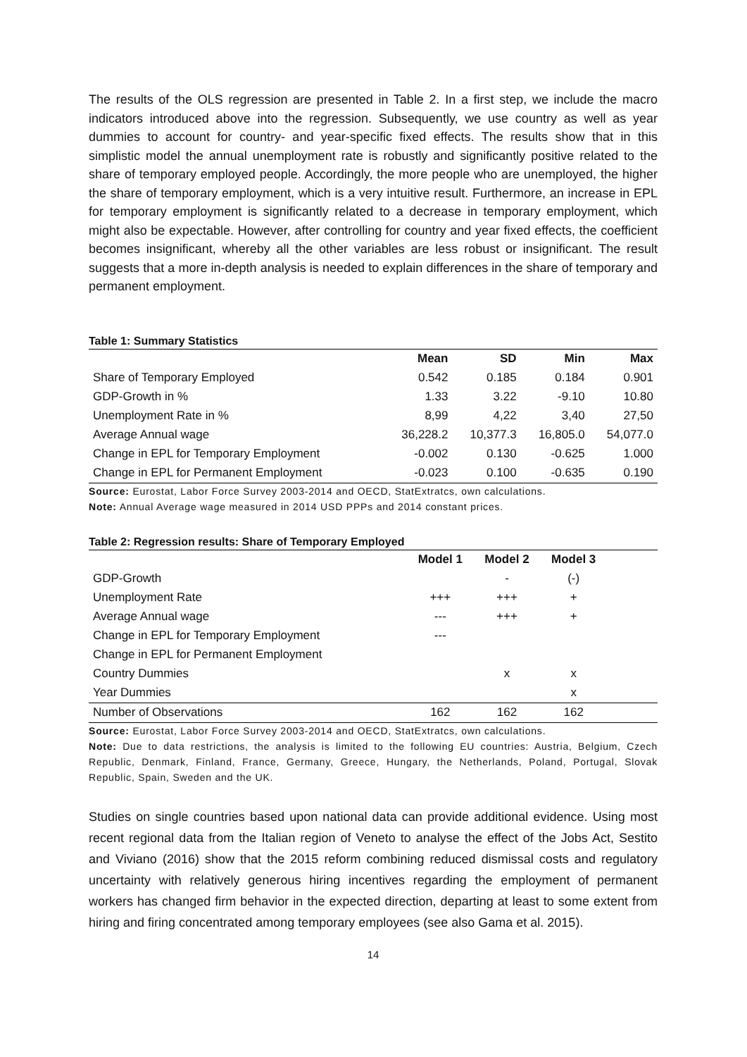The results of the OLS regression are presented in Table 2. In a first step, we include the macro indicators introduced above into the regression. Subsequently, we use country as well as year dummies to account for country- and year-specific fixed effects. The results show that in this simplistic model the annual unemployment rate is robustly and significantly positive related to the share of temporary employed people. Accordingly, the more people who are unemployed, the higher the share of temporary employment, which is a very intuitive result. Furthermore, an increase in EPL for temporary employment is significantly related to a decrease in temporary employment, which might also be expectable. However, after controlling for country and year fixed effects, the coefficient becomes insignificant, whereby all the other variables are less robust or insignificant. The result suggests that a more in-depth analysis is needed to explain differences in the share of temporary and permanent employment.
Table 1: Summary Statistics
| | Mean | SD | Min | Max |
| --- | --- | --- | --- | --- |
| Share of Temporary Employed | 0.542 | 0.185 | 0.184 | 0.901 |
| GDP-Growth in % | 1.33 | 3.22 | -9.10 | 10.80 |
| Unemployment Rate in % | 8,99 | 4,22 | 3,40 | 27,50 |
| Average Annual wage | 36,228.2 | 10,377.3 | 16,805.0 | 54,077.0 |
| Change in EPL for Temporary Employment | -0.002 | 0.130 | -0.625 | 1.000 |
| Change in EPL for Permanent Employment | -0.023 | 0.100 | -0.635 | 0.190 |
Source: Eurostat, Labor Force Survey 2003-2014 and OECD, StatExtratcs, own calculations.
Note: Annual Average wage measured in 2014 USD PPPs and 2014 constant prices.
Table 2: Regression results: Share of Temporary Employed
| | Model 1 | Model 2 | Model 3 | |
| --- | --- | --- | --- | --- |
| GDP-Growth | | - | (-) | |
| Unemployment Rate | +++ | +++ | + | |
| Average Annual wage | --- | +++ | + | |
| Change in EPL for Temporary Employment | --- | | | |
| Change in EPL for Permanent Employment | | | | |
| Country Dummies | | x | x | |
| Year Dummies | | | x | |
| Number of Observations | 162 | 162 | 162 | |
Source: Eurostat, Labor Force Survey 2003-2014 and OECD, StatExtratcs, own calculations.
Note: Due to data restrictions, the analysis is limited to the following EU countries: Austria, Belgium, Czech Republic, Denmark, Finland, France, Germany, Greece, Hungary, the Netherlands, Poland, Portugal, Slovak Republic, Spain, Sweden and the UK.
Studies on single countries based upon national data can provide additional evidence. Using most recent regional data from the Italian region of Veneto to analyse the effect of the Jobs Act, Sestito and Viviano (2016) show that the 2015 reform combining reduced dismissal costs and regulatory uncertainty with relatively generous hiring incentives regarding the employment of permanent workers has changed firm behavior in the expected direction, departing at least to some extent from hiring and firing concentrated among temporary employees (see also Gama et al. 2015).
14